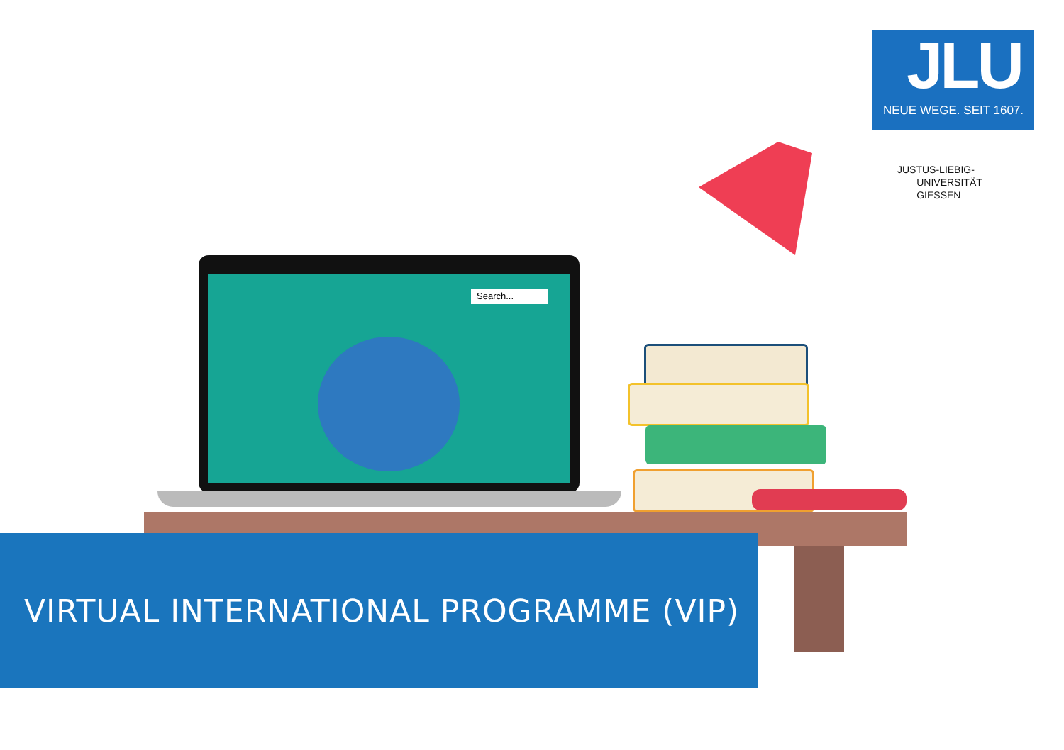JLU
NEUE WEGE. SEIT 1607.
JUSTUS-LIEBIG-
UNIVERSITÄT
GIESSEN
Search...
VIRTUAL INTERNATIONAL PROGRAMME (VIP)